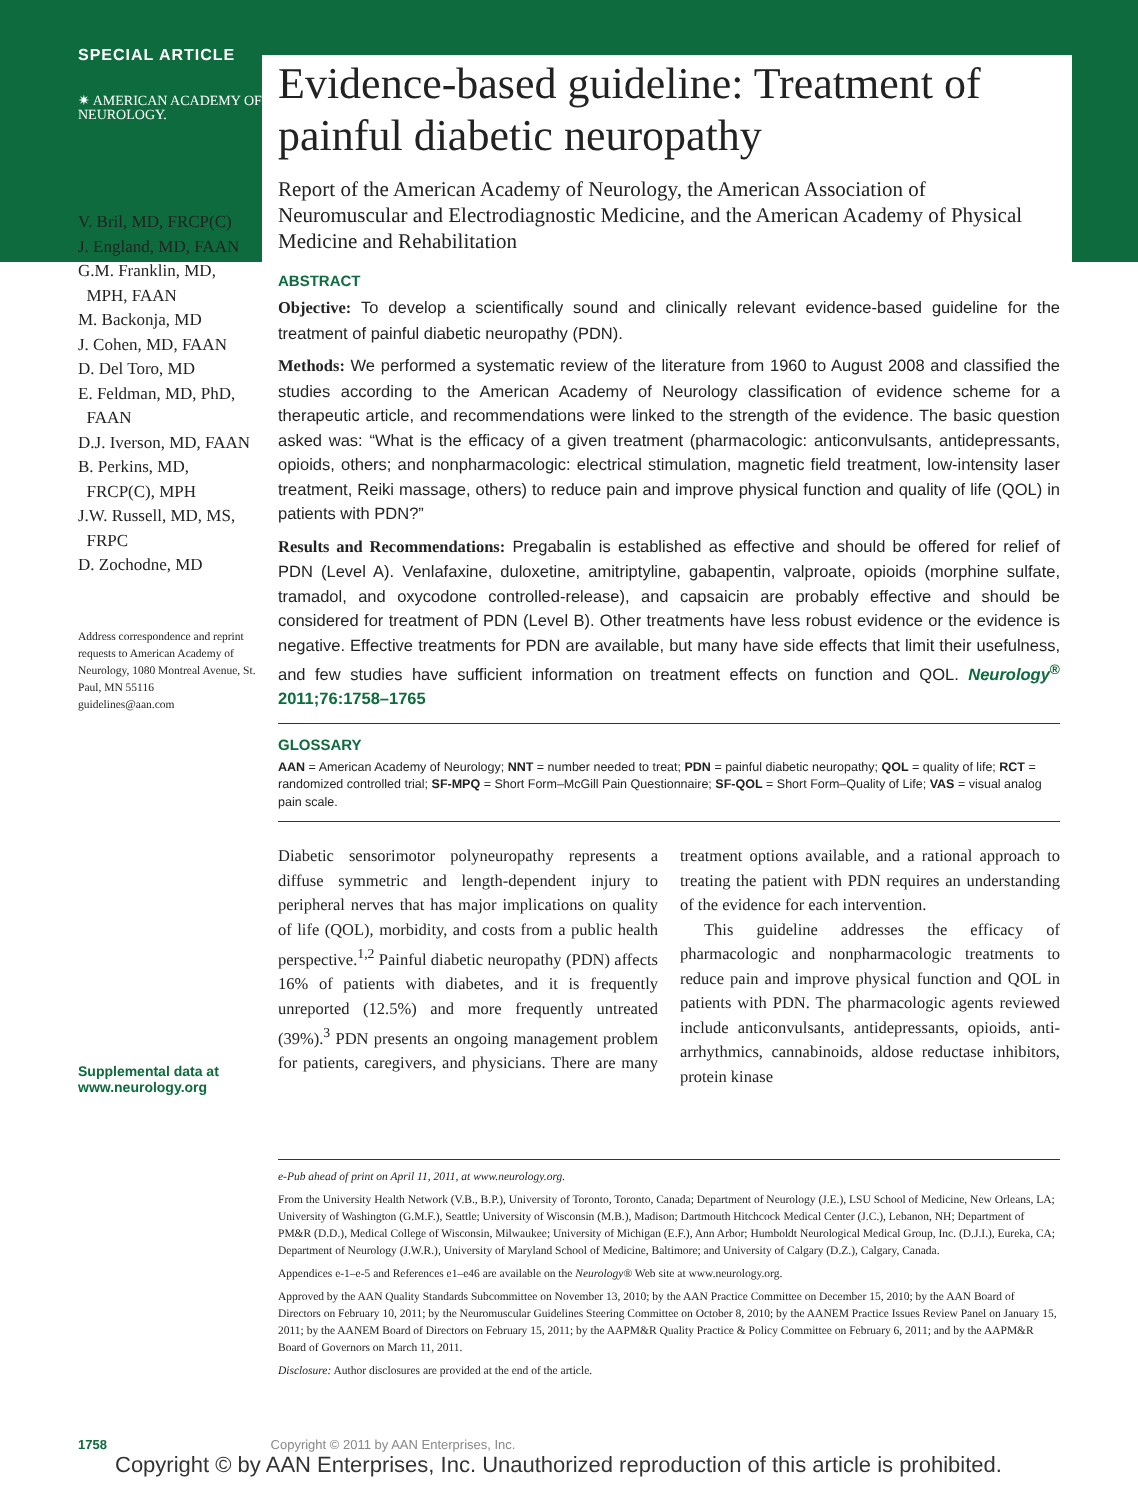SPECIAL ARTICLE
✷ AMERICAN ACADEMY OF
NEUROLOGY.
V. Bril, MD, FRCP(C)
J. England, MD, FAAN
G.M. Franklin, MD,
MPH, FAAN
M. Backonja, MD
J. Cohen, MD, FAAN
D. Del Toro, MD
E. Feldman, MD, PhD,
FAAN
D.J. Iverson, MD, FAAN
B. Perkins, MD,
FRCP(C), MPH
J.W. Russell, MD, MS,
FRPC
D. Zochodne, MD
Address correspondence and reprint requests to American Academy of Neurology, 1080 Montreal Avenue, St. Paul, MN 55116
guidelines@aan.com
Supplemental data at www.neurology.org
Evidence-based guideline: Treatment of painful diabetic neuropathy
Report of the American Academy of Neurology, the American Association of Neuromuscular and Electrodiagnostic Medicine, and the American Academy of Physical Medicine and Rehabilitation
ABSTRACT
Objective: To develop a scientifically sound and clinically relevant evidence-based guideline for the treatment of painful diabetic neuropathy (PDN).
Methods: We performed a systematic review of the literature from 1960 to August 2008 and classified the studies according to the American Academy of Neurology classification of evidence scheme for a therapeutic article, and recommendations were linked to the strength of the evidence. The basic question asked was: “What is the efficacy of a given treatment (pharmacologic: anticonvulsants, antidepressants, opioids, others; and nonpharmacologic: electrical stimulation, magnetic field treatment, low-intensity laser treatment, Reiki massage, others) to reduce pain and improve physical function and quality of life (QOL) in patients with PDN?”
Results and Recommendations: Pregabalin is established as effective and should be offered for relief of PDN (Level A). Venlafaxine, duloxetine, amitriptyline, gabapentin, valproate, opioids (morphine sulfate, tramadol, and oxycodone controlled-release), and capsaicin are probably effective and should be considered for treatment of PDN (Level B). Other treatments have less robust evidence or the evidence is negative. Effective treatments for PDN are available, but many have side effects that limit their usefulness, and few studies have sufficient information on treatment effects on function and QOL. Neurology<sup>®</sup> 2011;76:1758–1765
GLOSSARY
AAN = American Academy of Neurology; NNT = number needed to treat; PDN = painful diabetic neuropathy; QOL = quality of life; RCT = randomized controlled trial; SF-MPQ = Short Form–McGill Pain Questionnaire; SF-QOL = Short Form–Quality of Life; VAS = visual analog pain scale.
Diabetic sensorimotor polyneuropathy represents a diffuse symmetric and length-dependent injury to peripheral nerves that has major implications on quality of life (QOL), morbidity, and costs from a public health perspective.<sup>1,2</sup> Painful diabetic neuropathy (PDN) affects 16% of patients with diabetes, and it is frequently unreported (12.5%) and more frequently untreated (39%).<sup>3</sup> PDN presents an ongoing management problem for patients, caregivers, and physicians. There are many treatment options available, and a rational approach to treating the patient with PDN requires an understanding of the evidence for each intervention.
This guideline addresses the efficacy of pharmacologic and nonpharmacologic treatments to reduce pain and improve physical function and QOL in patients with PDN. The pharmacologic agents reviewed include anticonvulsants, antidepressants, opioids, anti-arrhythmics, cannabinoids, aldose reductase inhibitors, protein kinase
e-Pub ahead of print on April 11, 2011, at www.neurology.org.
From the University Health Network (V.B., B.P.), University of Toronto, Toronto, Canada; Department of Neurology (J.E.), LSU School of Medicine, New Orleans, LA; University of Washington (G.M.F.), Seattle; University of Wisconsin (M.B.), Madison; Dartmouth Hitchcock Medical Center (J.C.), Lebanon, NH; Department of PM&R (D.D.), Medical College of Wisconsin, Milwaukee; University of Michigan (E.F.), Ann Arbor; Humboldt Neurological Medical Group, Inc. (D.J.I.), Eureka, CA; Department of Neurology (J.W.R.), University of Maryland School of Medicine, Baltimore; and University of Calgary (D.Z.), Calgary, Canada.
Appendices e-1–e-5 and References e1–e46 are available on the Neurology® Web site at www.neurology.org.
Approved by the AAN Quality Standards Subcommittee on November 13, 2010; by the AAN Practice Committee on December 15, 2010; by the AAN Board of Directors on February 10, 2011; by the Neuromuscular Guidelines Steering Committee on October 8, 2010; by the AANEM Practice Issues Review Panel on January 15, 2011; by the AANEM Board of Directors on February 15, 2011; by the AAPM&R Quality Practice & Policy Committee on February 6, 2011; and by the AAPM&R Board of Governors on March 11, 2011.
Disclosure: Author disclosures are provided at the end of the article.
1758 Copyright © 2011 by AAN Enterprises, Inc.
Copyright © by AAN Enterprises, Inc. Unauthorized reproduction of this article is prohibited.